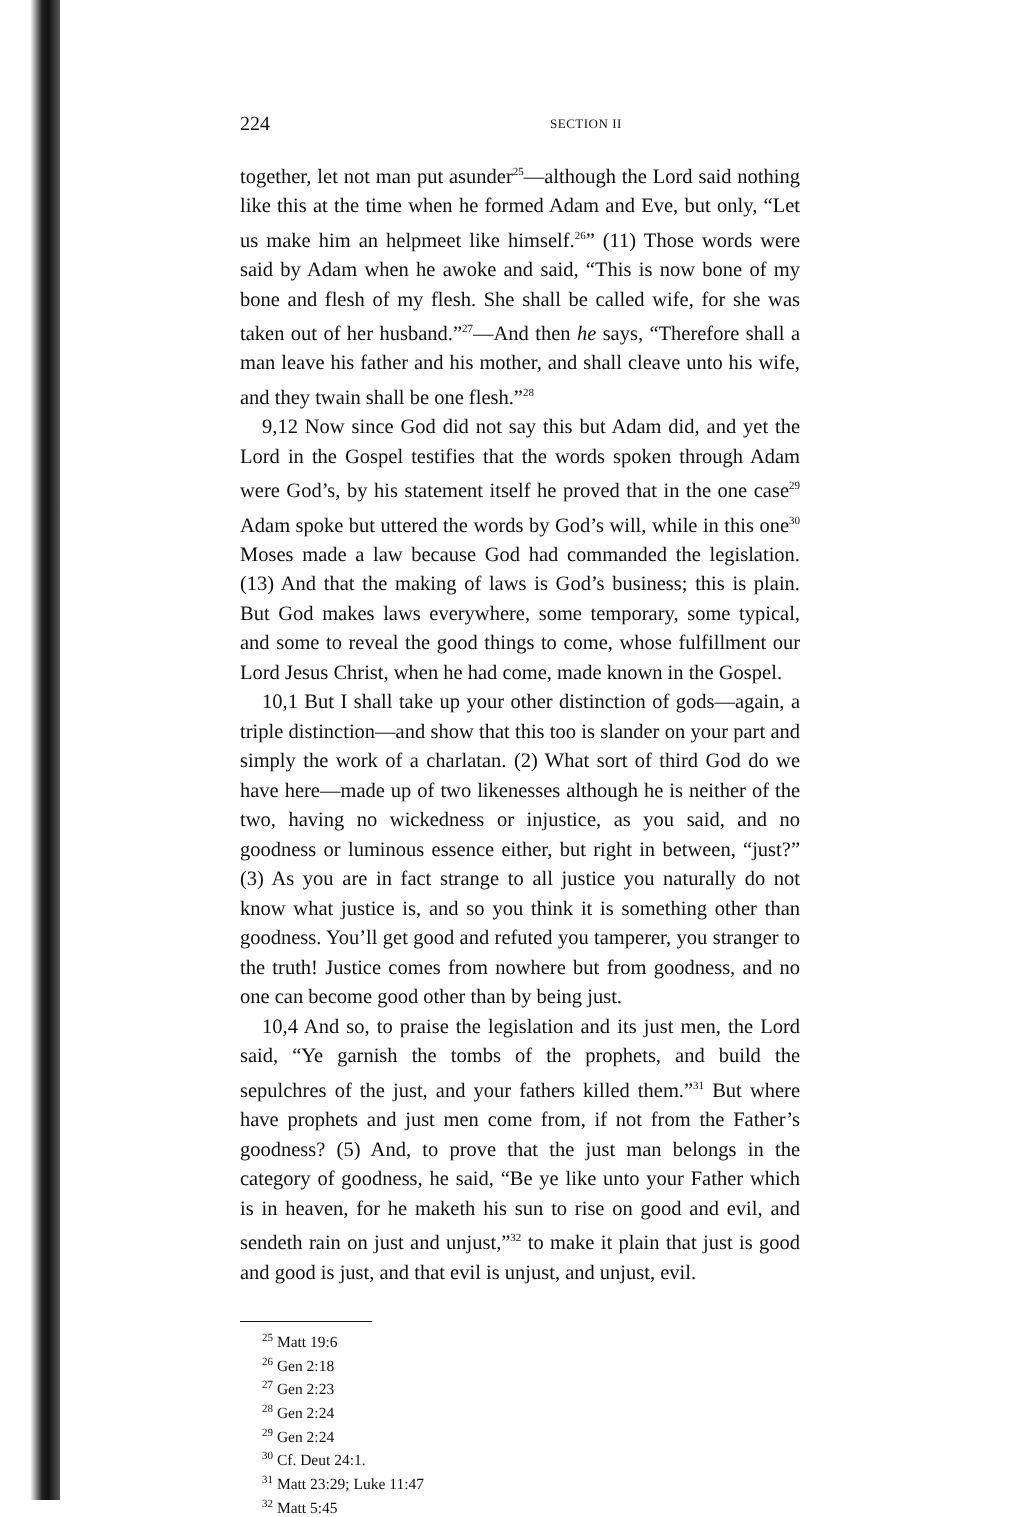224 SECTION II
together, let not man put asunder<sup>25</sup>—although the Lord said nothing like this at the time when he formed Adam and Eve, but only, “Let us make him an helpmeet like himself.<sup>26</sup>” (11) Those words were said by Adam when he awoke and said, “This is now bone of my bone and flesh of my flesh. She shall be called wife, for she was taken out of her husband.”<sup>27</sup>—And then he says, “Therefore shall a man leave his father and his mother, and shall cleave unto his wife, and they twain shall be one flesh.”<sup>28</sup>
9,12 Now since God did not say this but Adam did, and yet the Lord in the Gospel testifies that the words spoken through Adam were God’s, by his statement itself he proved that in the one case<sup>29</sup> Adam spoke but uttered the words by God’s will, while in this one<sup>30</sup> Moses made a law because God had commanded the legislation. (13) And that the making of laws is God’s business; this is plain. But God makes laws everywhere, some temporary, some typical, and some to reveal the good things to come, whose fulfillment our Lord Jesus Christ, when he had come, made known in the Gospel.
10,1 But I shall take up your other distinction of gods—again, a triple distinction—and show that this too is slander on your part and simply the work of a charlatan. (2) What sort of third God do we have here—made up of two likenesses although he is neither of the two, having no wickedness or injustice, as you said, and no goodness or luminous essence either, but right in between, “just?” (3) As you are in fact strange to all justice you naturally do not know what justice is, and so you think it is something other than goodness. You’ll get good and refuted you tamperer, you stranger to the truth! Justice comes from nowhere but from goodness, and no one can become good other than by being just.
10,4 And so, to praise the legislation and its just men, the Lord said, “Ye garnish the tombs of the prophets, and build the sepulchres of the just, and your fathers killed them.”<sup>31</sup> But where have prophets and just men come from, if not from the Father’s goodness? (5) And, to prove that the just man belongs in the category of goodness, he said, “Be ye like unto your Father which is in heaven, for he maketh his sun to rise on good and evil, and sendeth rain on just and unjust,”<sup>32</sup> to make it plain that just is good and good is just, and that evil is unjust, and unjust, evil.
<sup>25</sup> Matt 19:6
<sup>26</sup> Gen 2:18
<sup>27</sup> Gen 2:23
<sup>28</sup> Gen 2:24
<sup>29</sup> Gen 2:24
<sup>30</sup> Cf. Deut 24:1.
<sup>31</sup> Matt 23:29; Luke 11:47
<sup>32</sup> Matt 5:45